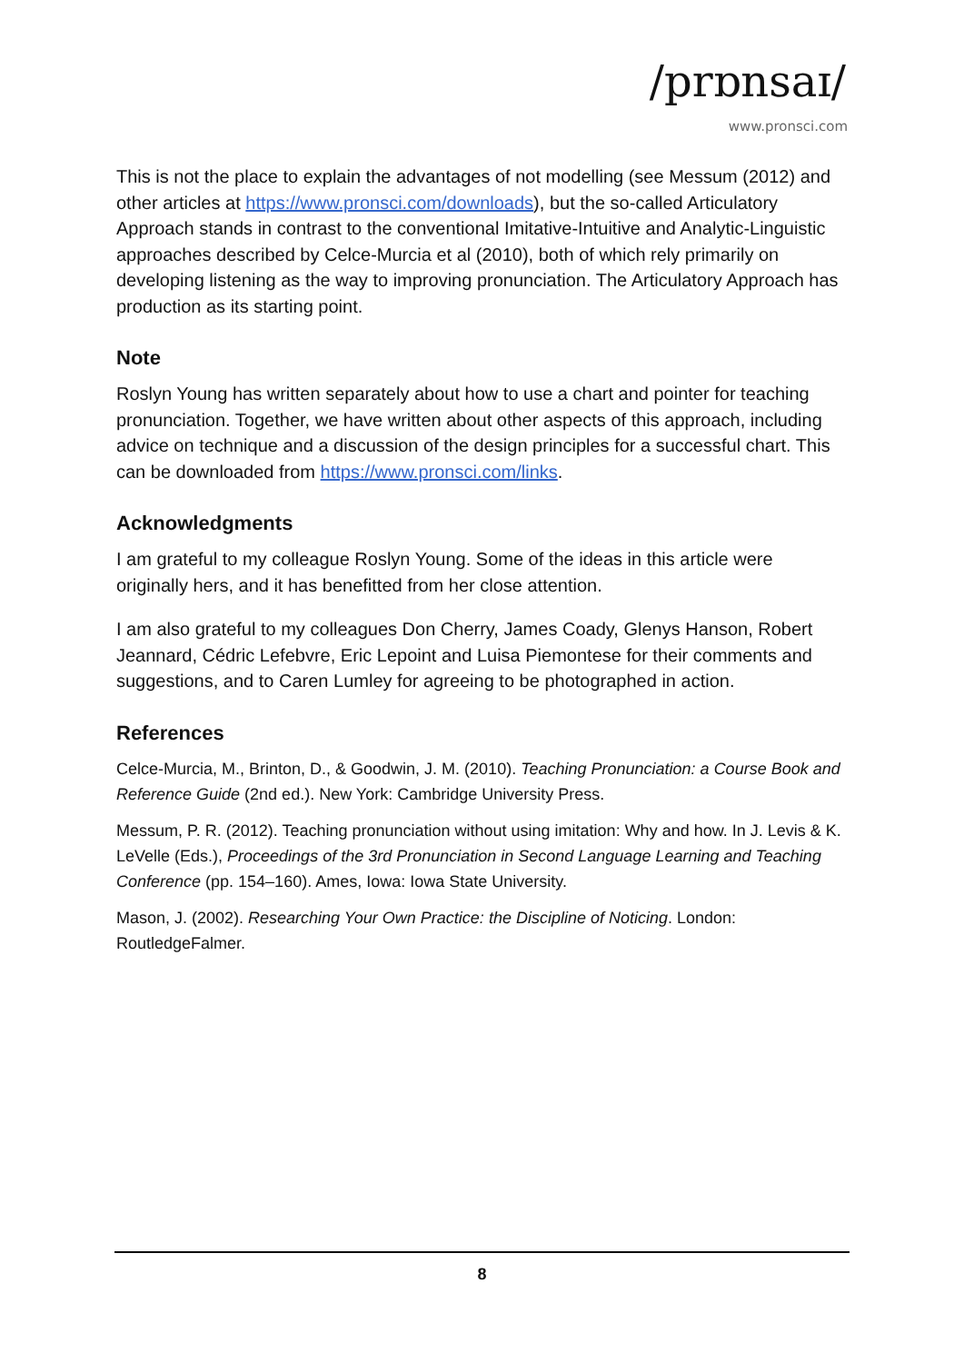/prɒnsaɪ/
www.pronsci.com
This is not the place to explain the advantages of not modelling (see Messum (2012) and other articles at https://www.pronsci.com/downloads), but the so-called Articulatory Approach stands in contrast to the conventional Imitative-Intuitive and Analytic-Linguistic approaches described by Celce-Murcia et al (2010), both of which rely primarily on developing listening as the way to improving pronunciation. The Articulatory Approach has production as its starting point.
Note
Roslyn Young has written separately about how to use a chart and pointer for teaching pronunciation. Together, we have written about other aspects of this approach, including advice on technique and a discussion of the design principles for a successful chart. This can be downloaded from https://www.pronsci.com/links.
Acknowledgments
I am grateful to my colleague Roslyn Young. Some of the ideas in this article were originally hers, and it has benefitted from her close attention.
I am also grateful to my colleagues Don Cherry, James Coady, Glenys Hanson, Robert Jeannard, Cédric Lefebvre, Eric Lepoint and Luisa Piemontese for their comments and suggestions, and to Caren Lumley for agreeing to be photographed in action.
References
Celce-Murcia, M., Brinton, D., & Goodwin, J. M. (2010). Teaching Pronunciation: a Course Book and Reference Guide (2nd ed.). New York: Cambridge University Press.
Messum, P. R. (2012). Teaching pronunciation without using imitation: Why and how. In J. Levis & K. LeVelle (Eds.), Proceedings of the 3rd Pronunciation in Second Language Learning and Teaching Conference (pp. 154–160). Ames, Iowa: Iowa State University.
Mason, J. (2002). Researching Your Own Practice: the Discipline of Noticing. London: RoutledgeFalmer.
8